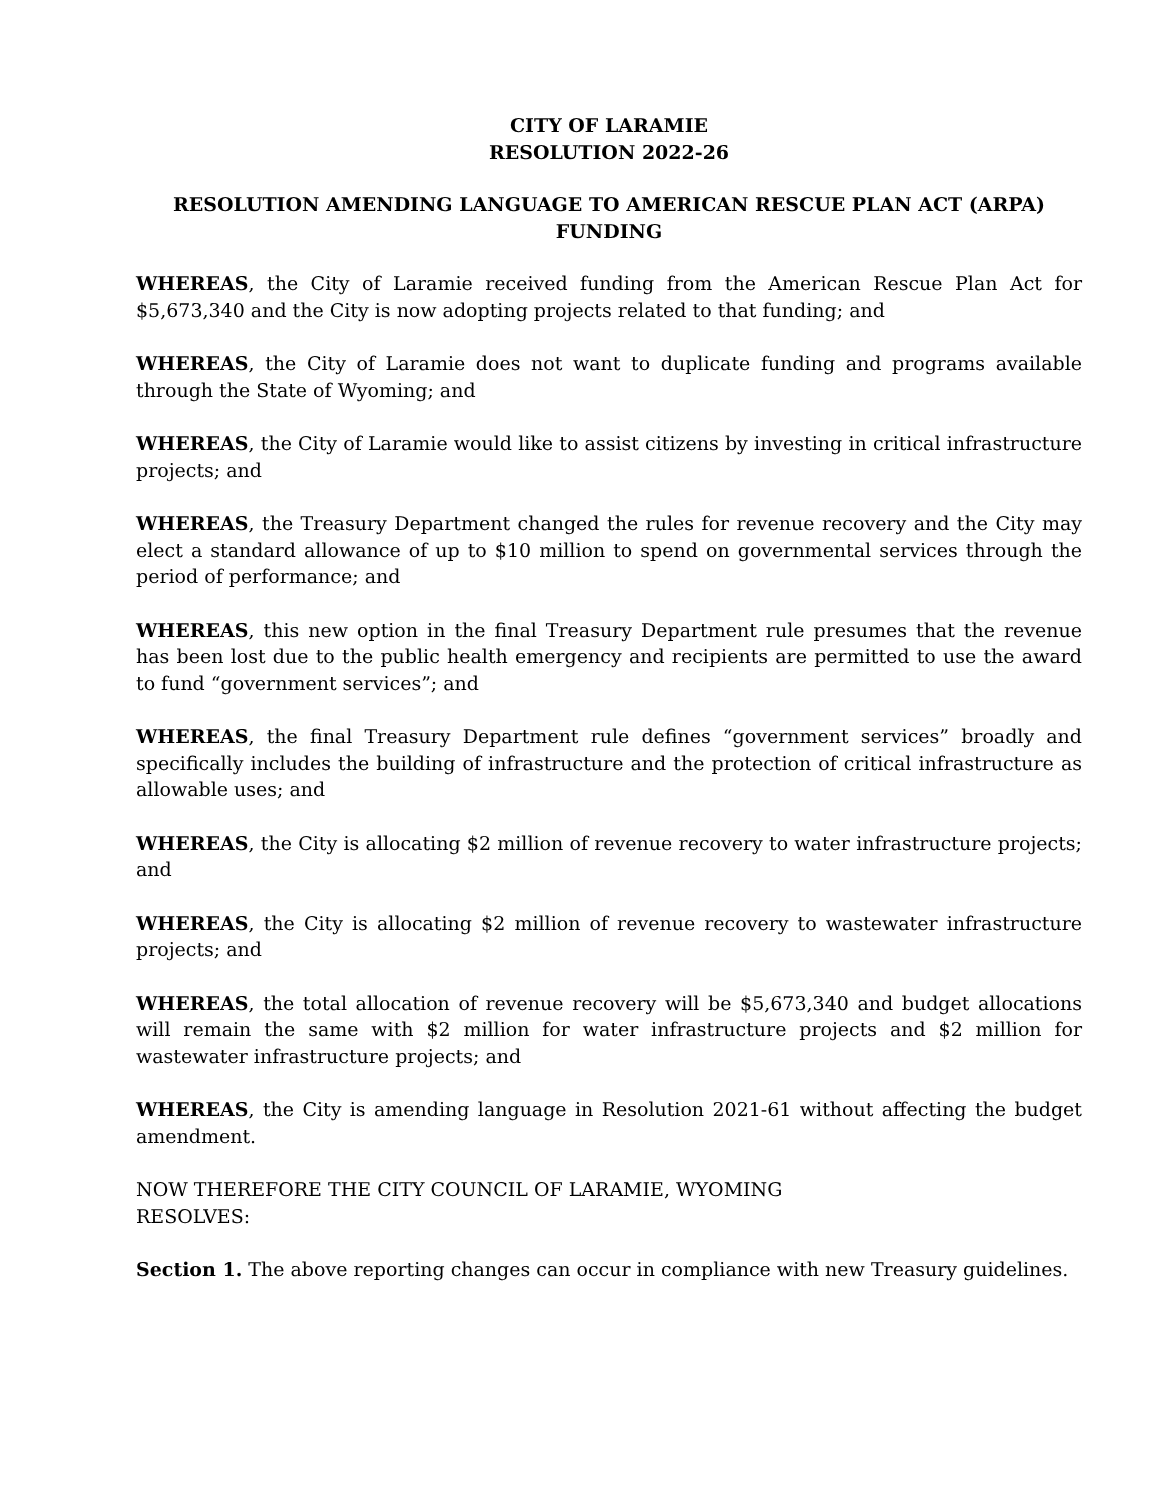CITY OF LARAMIE
RESOLUTION 2022-26
RESOLUTION AMENDING LANGUAGE TO AMERICAN RESCUE PLAN ACT (ARPA) FUNDING
WHEREAS, the City of Laramie received funding from the American Rescue Plan Act for $5,673,340 and the City is now adopting projects related to that funding; and
WHEREAS, the City of Laramie does not want to duplicate funding and programs available through the State of Wyoming; and
WHEREAS, the City of Laramie would like to assist citizens by investing in critical infrastructure projects; and
WHEREAS, the Treasury Department changed the rules for revenue recovery and the City may elect a standard allowance of up to $10 million to spend on governmental services through the period of performance; and
WHEREAS, this new option in the final Treasury Department rule presumes that the revenue has been lost due to the public health emergency and recipients are permitted to use the award to fund “government services”; and
WHEREAS, the final Treasury Department rule defines “government services” broadly and specifically includes the building of infrastructure and the protection of critical infrastructure as allowable uses; and
WHEREAS, the City is allocating $2 million of revenue recovery to water infrastructure projects; and
WHEREAS, the City is allocating $2 million of revenue recovery to wastewater infrastructure projects; and
WHEREAS, the total allocation of revenue recovery will be $5,673,340 and budget allocations will remain the same with $2 million for water infrastructure projects and $2 million for wastewater infrastructure projects; and
WHEREAS, the City is amending language in Resolution 2021-61 without affecting the budget amendment.
NOW THEREFORE THE CITY COUNCIL OF LARAMIE, WYOMING
RESOLVES:
Section 1. The above reporting changes can occur in compliance with new Treasury guidelines.